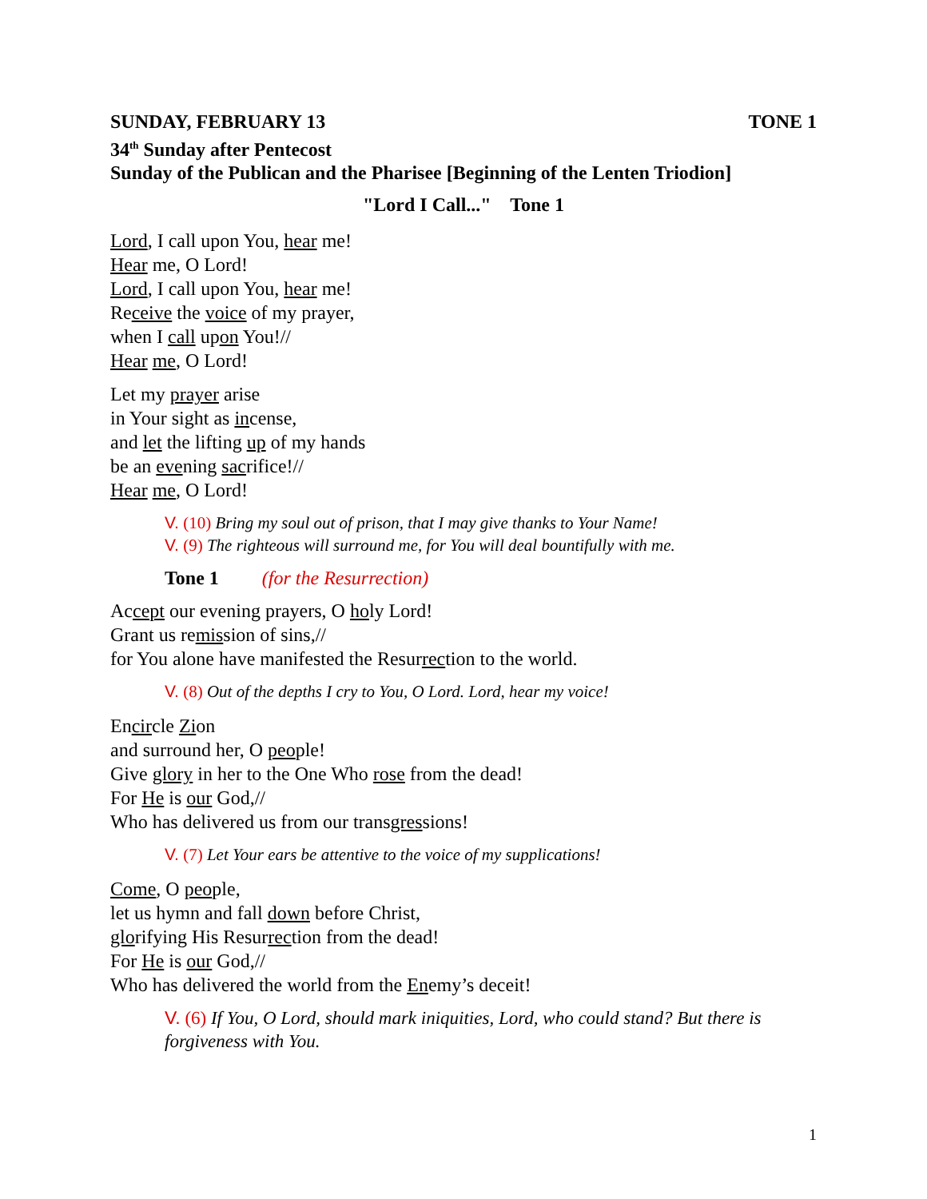SUNDAY, FEBRUARY 13 TONE 1
34<sup>th</sup> Sunday after Pentecost
Sunday of the Publican and the Pharisee [Beginning of the Lenten Triodion]
"Lord I Call..." Tone 1
Lord, I call upon You, hear me!
Hear me, O Lord!
Lord, I call upon You, hear me!
Receive the voice of my prayer,
when I call upon You!//
Hear me, O Lord!
Let my prayer arise
in Your sight as incense,
and let the lifting up of my hands
be an evening sacrifice!//
Hear me, O Lord!
V. (10) Bring my soul out of prison, that I may give thanks to Your Name!
V. (9) The righteous will surround me, for You will deal bountifully with me.
Tone 1 (for the Resurrection)
Accept our evening prayers, O holy Lord!
Grant us remission of sins,//
for You alone have manifested the Resurrection to the world.
V. (8) Out of the depths I cry to You, O Lord. Lord, hear my voice!
Encircle Zion
and surround her, O people!
Give glory in her to the One Who rose from the dead!
For He is our God,//
Who has delivered us from our transgressions!
V. (7) Let Your ears be attentive to the voice of my supplications!
Come, O people,
let us hymn and fall down before Christ,
glorifying His Resurrection from the dead!
For He is our God,//
Who has delivered the world from the Enemy’s deceit!
V. (6) If You, O Lord, should mark iniquities, Lord, who could stand? But there is forgiveness with You.
1